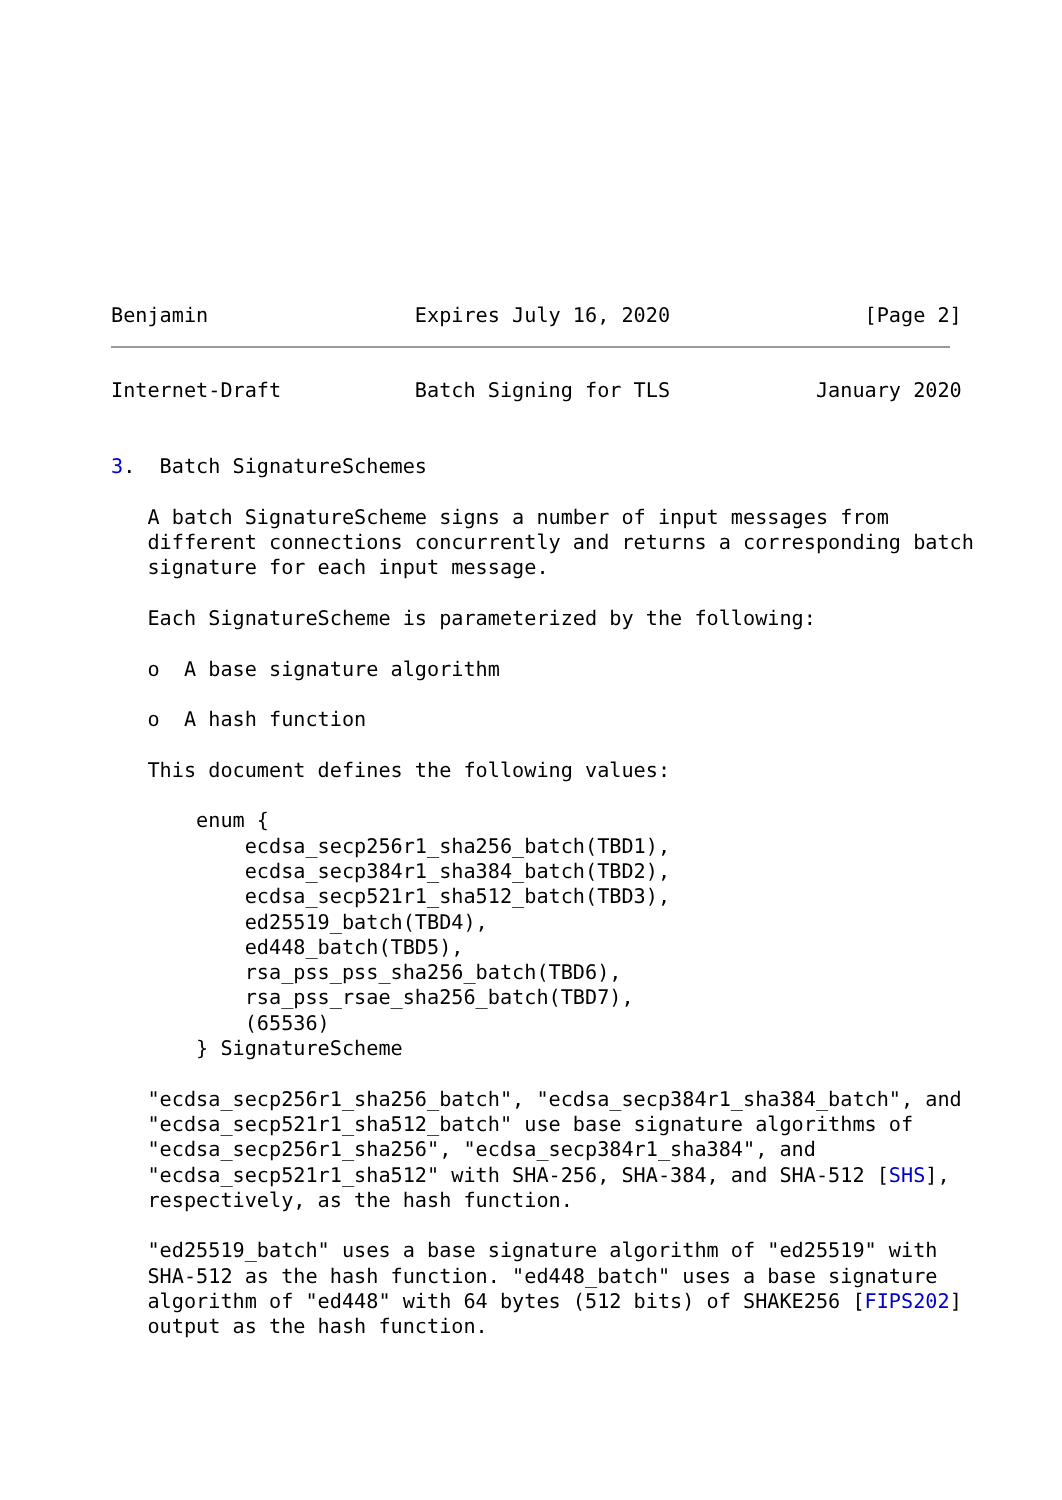Benjamin                 Expires July 16, 2020                [Page 2]
Internet-Draft           Batch Signing for TLS            January 2020


3.  Batch SignatureSchemes

   A batch SignatureScheme signs a number of input messages from
   different connections concurrently and returns a corresponding batch
   signature for each input message.

   Each SignatureScheme is parameterized by the following:

   o  A base signature algorithm

   o  A hash function

   This document defines the following values:

       enum {
           ecdsa_secp256r1_sha256_batch(TBD1),
           ecdsa_secp384r1_sha384_batch(TBD2),
           ecdsa_secp521r1_sha512_batch(TBD3),
           ed25519_batch(TBD4),
           ed448_batch(TBD5),
           rsa_pss_pss_sha256_batch(TBD6),
           rsa_pss_rsae_sha256_batch(TBD7),
           (65536)
       } SignatureScheme

   "ecdsa_secp256r1_sha256_batch", "ecdsa_secp384r1_sha384_batch", and
   "ecdsa_secp521r1_sha512_batch" use base signature algorithms of
   "ecdsa_secp256r1_sha256", "ecdsa_secp384r1_sha384", and
   "ecdsa_secp521r1_sha512" with SHA-256, SHA-384, and SHA-512 [SHS],
   respectively, as the hash function.

   "ed25519_batch" uses a base signature algorithm of "ed25519" with
   SHA-512 as the hash function. "ed448_batch" uses a base signature
   algorithm of "ed448" with 64 bytes (512 bits) of SHAKE256 [FIPS202]
   output as the hash function.